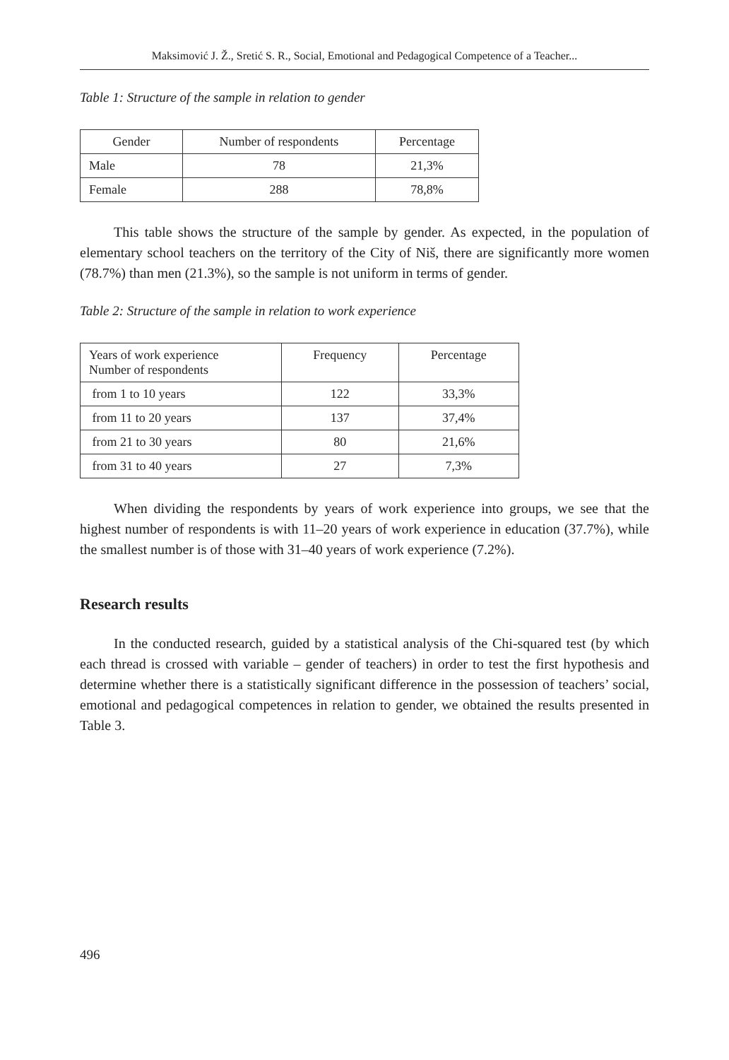Maksimović J. Ž., Sretić S. R., Social, Emotional and Pedagogical Competence of a Teacher...
Table 1: Structure of the sample in relation to gender
| Gender | Number of respondents | Percentage |
| --- | --- | --- |
| Male | 78 | 21,3% |
| Female | 288 | 78,8% |
This table shows the structure of the sample by gender. As expected, in the population of elementary school teachers on the territory of the City of Niš, there are significantly more women (78.7%) than men (21.3%), so the sample is not uniform in terms of gender.
Table 2: Structure of the sample in relation to work experience
| Years of work experience Number of respondents | Frequency | Percentage |
| --- | --- | --- |
| from 1 to 10 years | 122 | 33,3% |
| from 11 to 20 years | 137 | 37,4% |
| from 21 to 30 years | 80 | 21,6% |
| from 31 to 40 years | 27 | 7,3% |
When dividing the respondents by years of work experience into groups, we see that the highest number of respondents is with 11–20 years of work experience in education (37.7%), while the smallest number is of those with 31–40 years of work experience (7.2%).
Research results
In the conducted research, guided by a statistical analysis of the Chi-squared test (by which each thread is crossed with variable – gender of teachers) in order to test the first hypothesis and determine whether there is a statistically significant difference in the possession of teachers’ social, emotional and pedagogical competences in relation to gender, we obtained the results presented in Table 3.
496